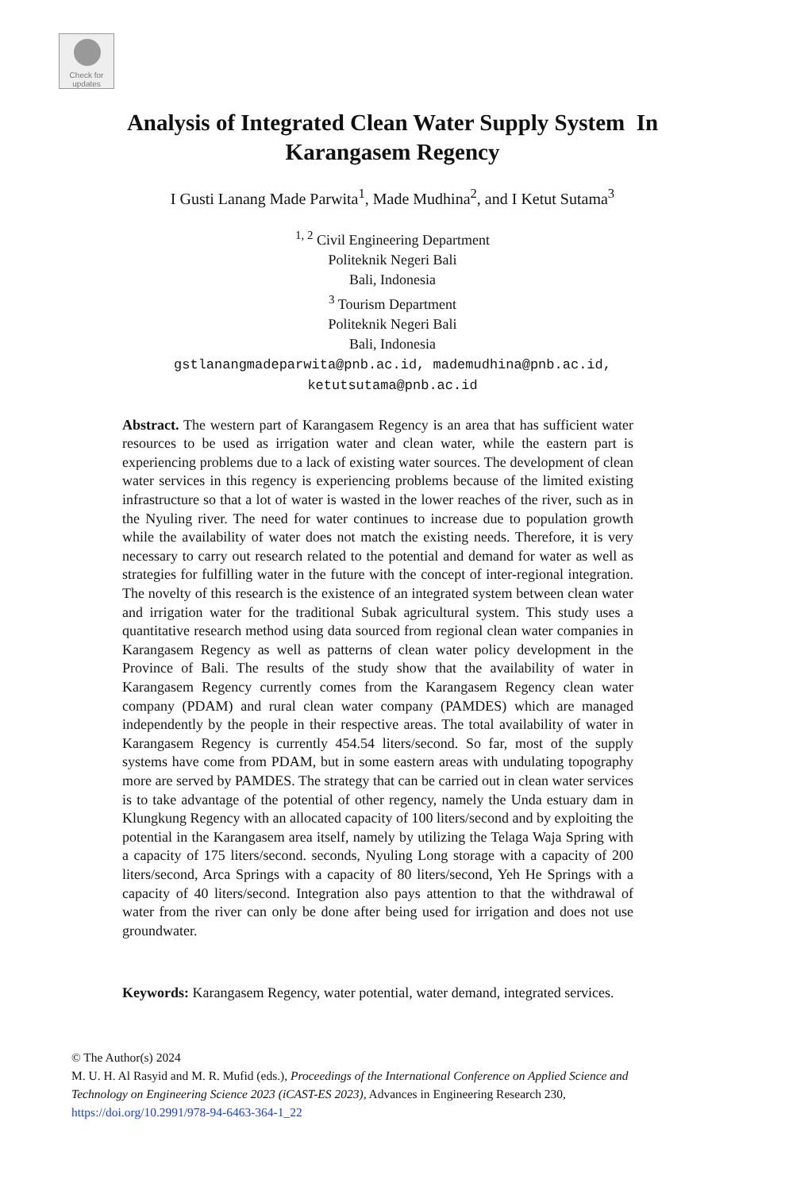Check for
updates
Analysis of Integrated Clean Water Supply System In
Karangasem Regency
I Gusti Lanang Made Parwita<sup>1</sup>, Made Mudhina<sup>2</sup>, and I Ketut Sutama<sup>3</sup>
<sup>1, 2</sup> Civil Engineering Department
Politeknik Negeri Bali
Bali, Indonesia
<sup>3</sup> Tourism Department
Politeknik Negeri Bali
Bali, Indonesia
gstlanangmadeparwita@pnb.ac.id, mademudhina@pnb.ac.id,
ketutsutama@pnb.ac.id
Abstract. The western part of Karangasem Regency is an area that has sufficient water resources to be used as irrigation water and clean water, while the eastern part is experiencing problems due to a lack of existing water sources. The development of clean water services in this regency is experiencing problems because of the limited existing infrastructure so that a lot of water is wasted in the lower reaches of the river, such as in the Nyuling river. The need for water continues to increase due to population growth while the availability of water does not match the existing needs. Therefore, it is very necessary to carry out research related to the potential and demand for water as well as strategies for fulfilling water in the future with the concept of inter-regional integration. The novelty of this research is the existence of an integrated system between clean water and irrigation water for the traditional Subak agricultural system. This study uses a quantitative research method using data sourced from regional clean water companies in Karangasem Regency as well as patterns of clean water policy development in the Province of Bali. The results of the study show that the availability of water in Karangasem Regency currently comes from the Karangasem Regency clean water company (PDAM) and rural clean water company (PAMDES) which are managed independently by the people in their respective areas. The total availability of water in Karangasem Regency is currently 454.54 liters/second. So far, most of the supply systems have come from PDAM, but in some eastern areas with undulating topography more are served by PAMDES. The strategy that can be carried out in clean water services is to take advantage of the potential of other regency, namely the Unda estuary dam in Klungkung Regency with an allocated capacity of 100 liters/second and by exploiting the potential in the Karangasem area itself, namely by utilizing the Telaga Waja Spring with a capacity of 175 liters/second. seconds, Nyuling Long storage with a capacity of 200 liters/second, Arca Springs with a capacity of 80 liters/second, Yeh He Springs with a capacity of 40 liters/second. Integration also pays attention to that the withdrawal of water from the river can only be done after being used for irrigation and does not use groundwater.
Keywords: Karangasem Regency, water potential, water demand, integrated services.
© The Author(s) 2024
M. U. H. Al Rasyid and M. R. Mufid (eds.), Proceedings of the International Conference on Applied Science and
Technology on Engineering Science 2023 (iCAST-ES 2023), Advances in Engineering Research 230,
https://doi.org/10.2991/978-94-6463-364-1_22